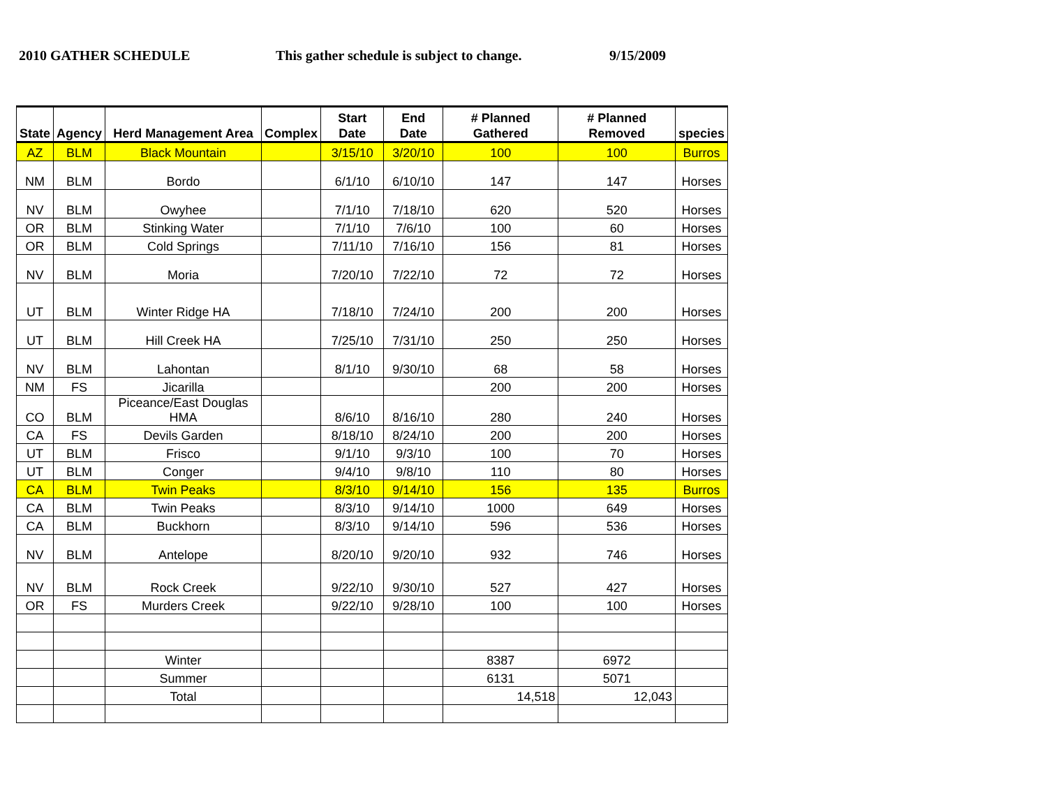2010 GATHER SCHEDULE This gather schedule is subject to change.
9/15/2009
| State | Agency | Herd Management Area | Complex | Start Date | End Date | # Planned Gathered | # Planned Removed | species |
| --- | --- | --- | --- | --- | --- | --- | --- | --- |
| AZ | BLM | Black Mountain | | 3/15/10 | 3/20/10 | 100 | 100 | Burros |
| NM | BLM | Bordo | | 6/1/10 | 6/10/10 | 147 | 147 | Horses |
| NV | BLM | Owyhee | | 7/1/10 | 7/18/10 | 620 | 520 | Horses |
| OR | BLM | Stinking Water | | 7/1/10 | 7/6/10 | 100 | 60 | Horses |
| OR | BLM | Cold Springs | | 7/11/10 | 7/16/10 | 156 | 81 | Horses |
| NV | BLM | Moria | | 7/20/10 | 7/22/10 | 72 | 72 | Horses |
| UT | BLM | Winter Ridge HA | | 7/18/10 | 7/24/10 | 200 | 200 | Horses |
| UT | BLM | Hill Creek HA | | 7/25/10 | 7/31/10 | 250 | 250 | Horses |
| NV | BLM | Lahontan | | 8/1/10 | 9/30/10 | 68 | 58 | Horses |
| NM | FS | Jicarilla | | | | 200 | 200 | Horses |
| CO | BLM | Piceance/East Douglas HMA | | 8/6/10 | 8/16/10 | 280 | 240 | Horses |
| CA | FS | Devils Garden | | 8/18/10 | 8/24/10 | 200 | 200 | Horses |
| UT | BLM | Frisco | | 9/1/10 | 9/3/10 | 100 | 70 | Horses |
| UT | BLM | Conger | | 9/4/10 | 9/8/10 | 110 | 80 | Horses |
| CA | BLM | Twin Peaks | | 8/3/10 | 9/14/10 | 156 | 135 | Burros |
| CA | BLM | Twin Peaks | | 8/3/10 | 9/14/10 | 1000 | 649 | Horses |
| CA | BLM | Buckhorn | | 8/3/10 | 9/14/10 | 596 | 536 | Horses |
| NV | BLM | Antelope | | 8/20/10 | 9/20/10 | 932 | 746 | Horses |
| NV | BLM | Rock Creek | | 9/22/10 | 9/30/10 | 527 | 427 | Horses |
| OR | FS | Murders Creek | | 9/22/10 | 9/28/10 | 100 | 100 | Horses |
| | | Winter | | | | 8387 | 6972 | |
| | | Summer | | | | 6131 | 5071 | |
| | | Total | | | | 14,518 | 12,043 | |